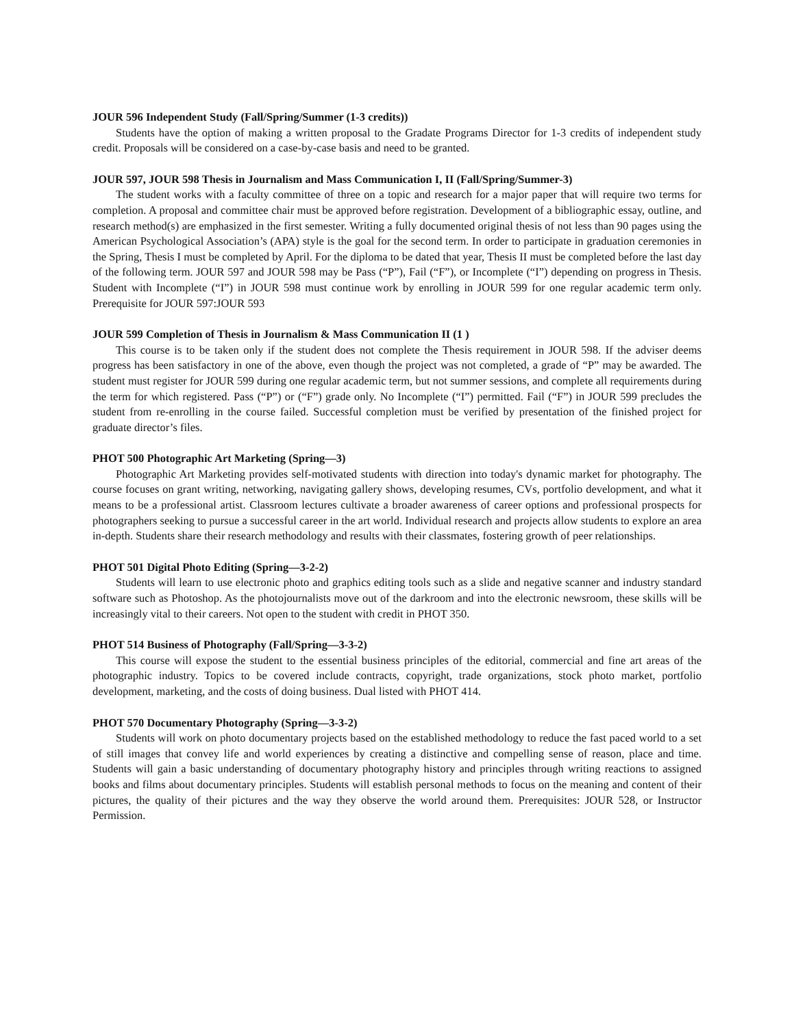JOUR 596 Independent Study (Fall/Spring/Summer (1-3 credits))
Students have the option of making a written proposal to the Gradate Programs Director for 1-3 credits of independent study credit. Proposals will be considered on a case-by-case basis and need to be granted.
JOUR 597, JOUR 598 Thesis in Journalism and Mass Communication I, II (Fall/Spring/Summer-3)
The student works with a faculty committee of three on a topic and research for a major paper that will require two terms for completion. A proposal and committee chair must be approved before registration. Development of a bibliographic essay, outline, and research method(s) are emphasized in the first semester. Writing a fully documented original thesis of not less than 90 pages using the American Psychological Association’s (APA) style is the goal for the second term. In order to participate in graduation ceremonies in the Spring, Thesis I must be completed by April. For the diploma to be dated that year, Thesis II must be completed before the last day of the following term. JOUR 597 and JOUR 598 may be Pass (“P”), Fail (“F”), or Incomplete (“I”) depending on progress in Thesis. Student with Incomplete (“I”) in JOUR 598 must continue work by enrolling in JOUR 599 for one regular academic term only. Prerequisite for JOUR 597:JOUR 593
JOUR 599 Completion of Thesis in Journalism & Mass Communication II (1 )
This course is to be taken only if the student does not complete the Thesis requirement in JOUR 598. If the adviser deems progress has been satisfactory in one of the above, even though the project was not completed, a grade of “P” may be awarded. The student must register for JOUR 599 during one regular academic term, but not summer sessions, and complete all requirements during the term for which registered. Pass (“P”) or (“F”) grade only. No Incomplete (“I”) permitted. Fail (“F”) in JOUR 599 precludes the student from re-enrolling in the course failed. Successful completion must be verified by presentation of the finished project for graduate director’s files.
PHOT 500 Photographic Art Marketing (Spring—3)
Photographic Art Marketing provides self-motivated students with direction into today's dynamic market for photography. The course focuses on grant writing, networking, navigating gallery shows, developing resumes, CVs, portfolio development, and what it means to be a professional artist. Classroom lectures cultivate a broader awareness of career options and professional prospects for photographers seeking to pursue a successful career in the art world. Individual research and projects allow students to explore an area in-depth. Students share their research methodology and results with their classmates, fostering growth of peer relationships.
PHOT 501 Digital Photo Editing (Spring—3-2-2)
Students will learn to use electronic photo and graphics editing tools such as a slide and negative scanner and industry standard software such as Photoshop. As the photojournalists move out of the darkroom and into the electronic newsroom, these skills will be increasingly vital to their careers. Not open to the student with credit in PHOT 350.
PHOT 514 Business of Photography (Fall/Spring—3-3-2)
This course will expose the student to the essential business principles of the editorial, commercial and fine art areas of the photographic industry. Topics to be covered include contracts, copyright, trade organizations, stock photo market, portfolio development, marketing, and the costs of doing business. Dual listed with PHOT 414.
PHOT 570 Documentary Photography (Spring—3-3-2)
Students will work on photo documentary projects based on the established methodology to reduce the fast paced world to a set of still images that convey life and world experiences by creating a distinctive and compelling sense of reason, place and time. Students will gain a basic understanding of documentary photography history and principles through writing reactions to assigned books and films about documentary principles. Students will establish personal methods to focus on the meaning and content of their pictures, the quality of their pictures and the way they observe the world around them. Prerequisites: JOUR 528, or Instructor Permission.